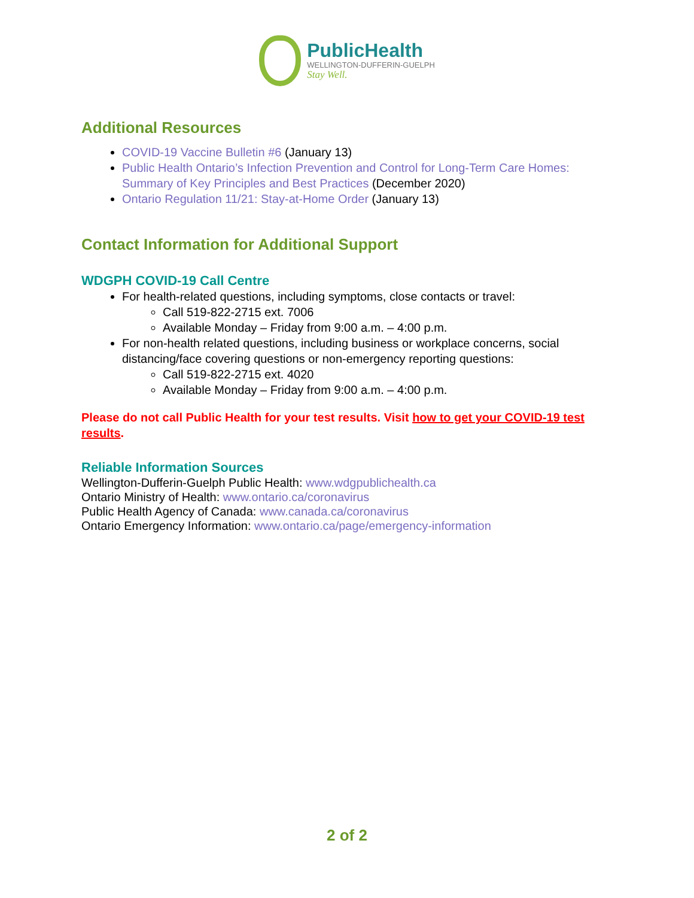PublicHealth
WELLINGTON-DUFFERIN-GUELPH
Stay Well.
Additional Resources
COVID-19 Vaccine Bulletin #6 (January 13)
Public Health Ontario’s Infection Prevention and Control for Long-Term Care Homes: Summary of Key Principles and Best Practices (December 2020)
Ontario Regulation 11/21: Stay-at-Home Order (January 13)
Contact Information for Additional Support
WDGPH COVID-19 Call Centre
For health-related questions, including symptoms, close contacts or travel:
Call 519-822-2715 ext. 7006
Available Monday – Friday from 9:00 a.m. – 4:00 p.m.
For non-health related questions, including business or workplace concerns, social distancing/face covering questions or non-emergency reporting questions:
Call 519-822-2715 ext. 4020
Available Monday – Friday from 9:00 a.m. – 4:00 p.m.
Please do not call Public Health for your test results. Visit how to get your COVID-19 test results.
Reliable Information Sources
Wellington-Dufferin-Guelph Public Health: www.wdgpublichealth.ca
Ontario Ministry of Health: www.ontario.ca/coronavirus
Public Health Agency of Canada: www.canada.ca/coronavirus
Ontario Emergency Information: www.ontario.ca/page/emergency-information
2 of 2